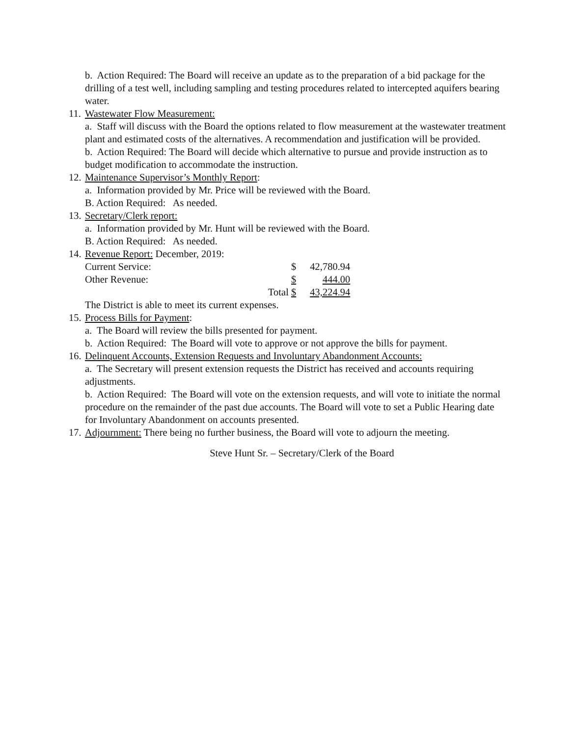b. Action Required: The Board will receive an update as to the preparation of a bid package for the drilling of a test well, including sampling and testing procedures related to intercepted aquifers bearing water.
11. Wastewater Flow Measurement:
a. Staff will discuss with the Board the options related to flow measurement at the wastewater treatment plant and estimated costs of the alternatives. A recommendation and justification will be provided.
b. Action Required: The Board will decide which alternative to pursue and provide instruction as to budget modification to accommodate the instruction.
12. Maintenance Supervisor’s Monthly Report:
a. Information provided by Mr. Price will be reviewed with the Board.
B. Action Required: As needed.
13. Secretary/Clerk report:
a. Information provided by Mr. Hunt will be reviewed with the Board.
B. Action Required: As needed.
14. Revenue Report: December, 2019:
| Current Service: | | $ | 42,780.94 |
| Other Revenue: | | $ | 444.00 |
| | Total | $ | 43,224.94 |
The District is able to meet its current expenses.
15. Process Bills for Payment:
a. The Board will review the bills presented for payment.
b. Action Required: The Board will vote to approve or not approve the bills for payment.
16. Delinquent Accounts, Extension Requests and Involuntary Abandonment Accounts:
a. The Secretary will present extension requests the District has received and accounts requiring adjustments.
b. Action Required: The Board will vote on the extension requests, and will vote to initiate the normal procedure on the remainder of the past due accounts. The Board will vote to set a Public Hearing date for Involuntary Abandonment on accounts presented.
17. Adjournment: There being no further business, the Board will vote to adjourn the meeting.
Steve Hunt Sr. – Secretary/Clerk of the Board